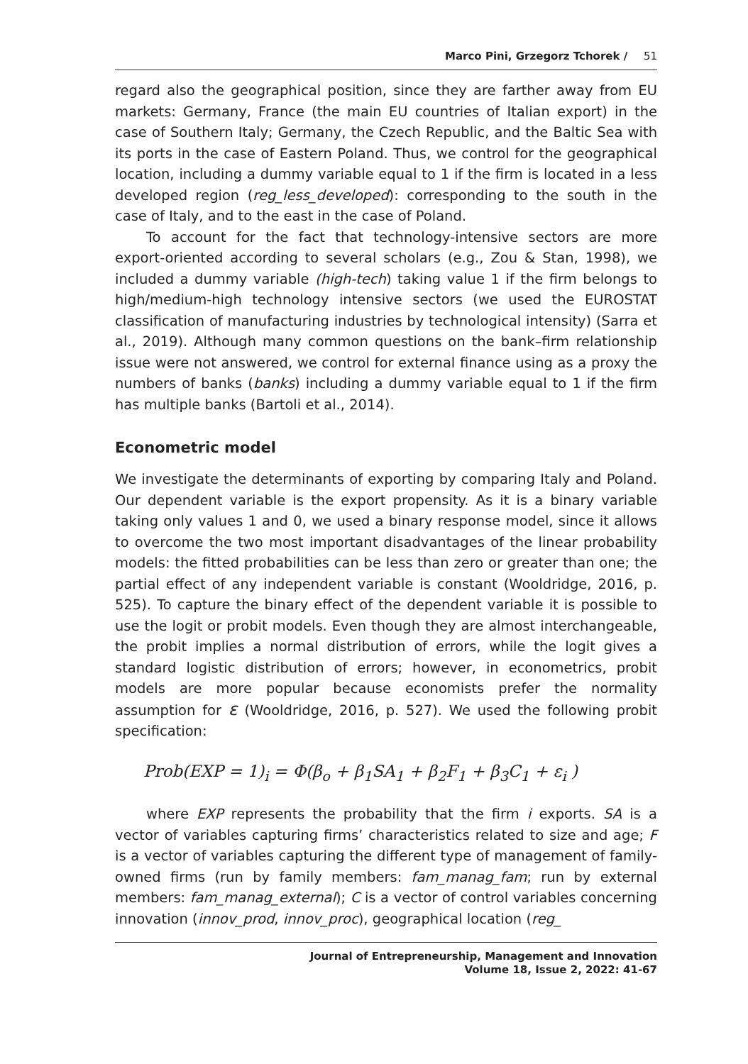Marco Pini, Grzegorz Tchorek / 51
regard also the geographical position, since they are farther away from EU markets: Germany, France (the main EU countries of Italian export) in the case of Southern Italy; Germany, the Czech Republic, and the Baltic Sea with its ports in the case of Eastern Poland. Thus, we control for the geographical location, including a dummy variable equal to 1 if the firm is located in a less developed region (reg_less_developed): corresponding to the south in the case of Italy, and to the east in the case of Poland.
To account for the fact that technology-intensive sectors are more export-oriented according to several scholars (e.g., Zou & Stan, 1998), we included a dummy variable (high-tech) taking value 1 if the firm belongs to high/medium-high technology intensive sectors (we used the EUROSTAT classification of manufacturing industries by technological intensity) (Sarra et al., 2019). Although many common questions on the bank–firm relationship issue were not answered, we control for external finance using as a proxy the numbers of banks (banks) including a dummy variable equal to 1 if the firm has multiple banks (Bartoli et al., 2014).
Econometric model
We investigate the determinants of exporting by comparing Italy and Poland. Our dependent variable is the export propensity. As it is a binary variable taking only values 1 and 0, we used a binary response model, since it allows to overcome the two most important disadvantages of the linear probability models: the fitted probabilities can be less than zero or greater than one; the partial effect of any independent variable is constant (Wooldridge, 2016, p. 525). To capture the binary effect of the dependent variable it is possible to use the logit or probit models. Even though they are almost interchangeable, the probit implies a normal distribution of errors, while the logit gives a standard logistic distribution of errors; however, in econometrics, probit models are more popular because economists prefer the normality assumption for ε (Wooldridge, 2016, p. 527). We used the following probit specification:
Prob(EXP = 1)<sub>i</sub> = Φ(β<sub>o</sub> + β<sub>1</sub>SA<sub>1</sub> + β<sub>2</sub>F<sub>1</sub> + β<sub>3</sub>C<sub>1</sub> + ε<sub>i</sub> )
where EXP represents the probability that the firm i exports. SA is a vector of variables capturing firms’ characteristics related to size and age; F is a vector of variables capturing the different type of management of family-owned firms (run by family members: fam_manag_fam; run by external members: fam_manag_external); C is a vector of control variables concerning innovation (innov_prod, innov_proc), geographical location (reg_
Journal of Entrepreneurship, Management and Innovation
Volume 18, Issue 2, 2022: 41-67